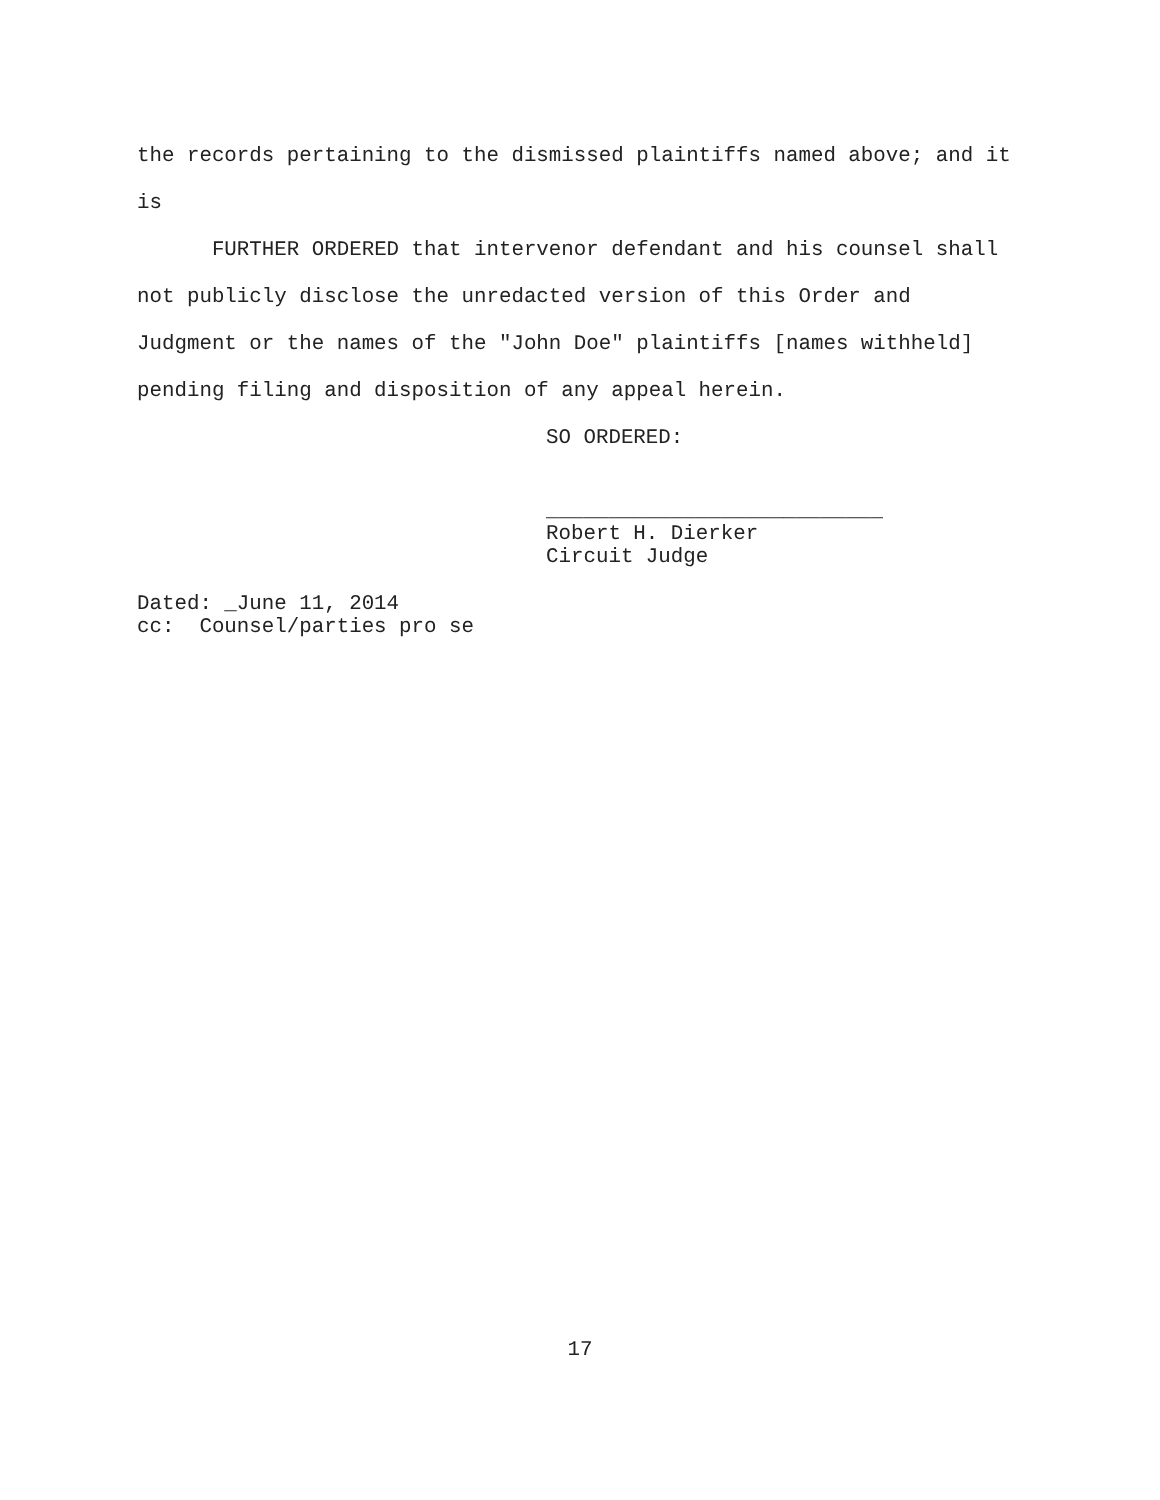the records pertaining to the dismissed plaintiffs named above; and it
is
FURTHER ORDERED that intervenor defendant and his counsel shall
not publicly disclose the unredacted version of this Order and
Judgment or the names of the "John Doe" plaintiffs [names withheld]
pending filing and disposition of any appeal herein.
SO ORDERED:
___________________________
Robert H. Dierker
Circuit Judge
Dated: _June 11, 2014
cc: Counsel/parties pro se
17